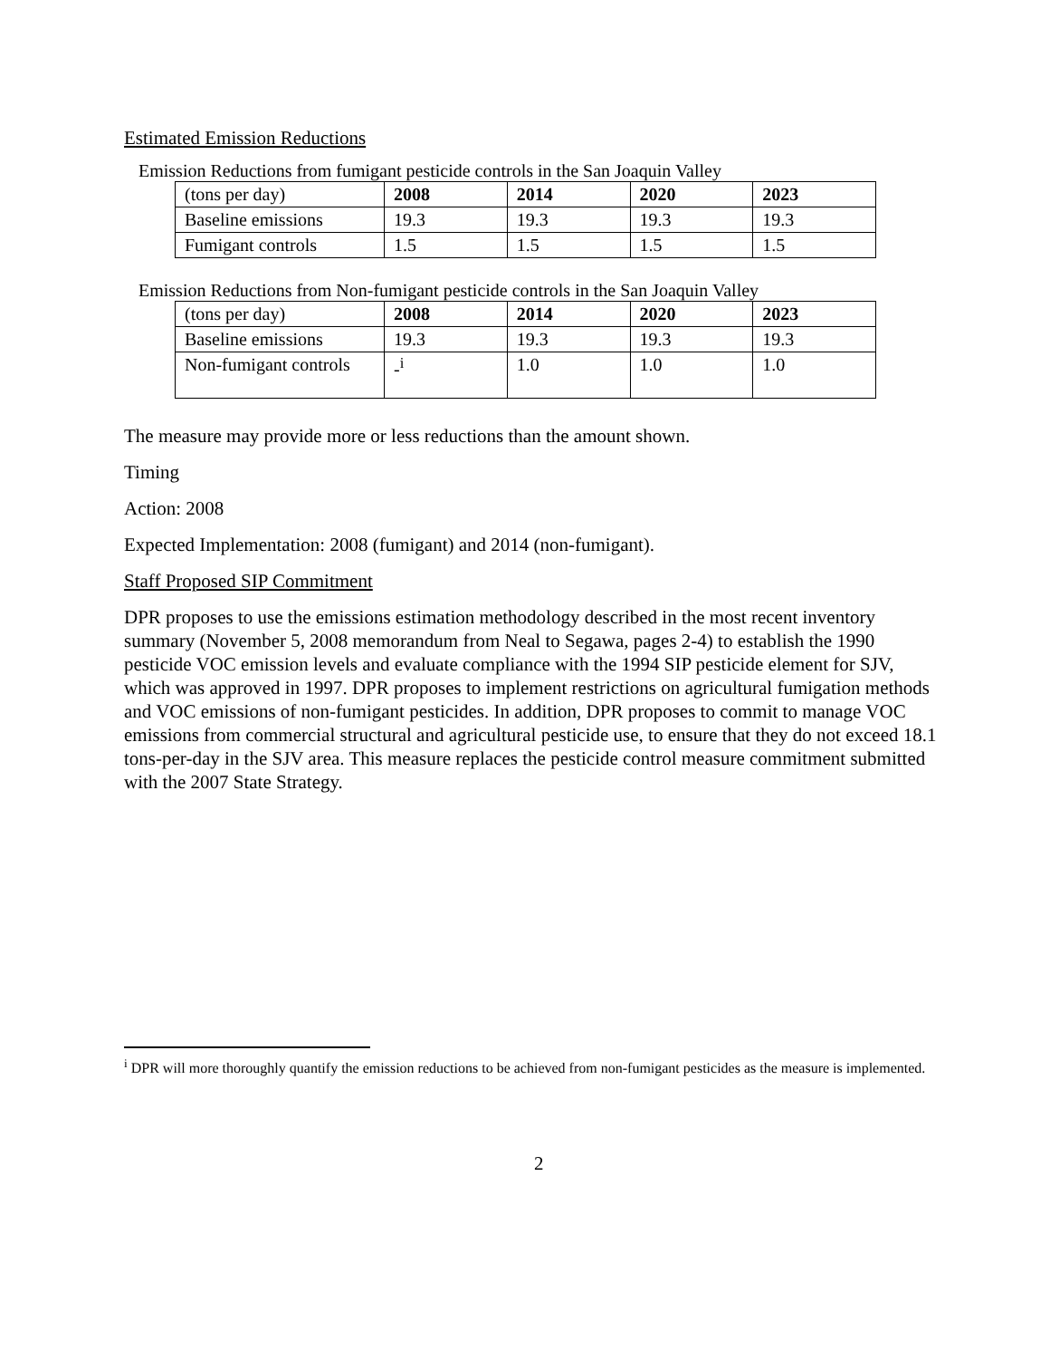Estimated Emission Reductions
Emission Reductions from fumigant pesticide controls in the San Joaquin Valley
| (tons per day) | 2008 | 2014 | 2020 | 2023 |
| Baseline emissions | 19.3 | 19.3 | 19.3 | 19.3 |
| Fumigant controls | 1.5 | 1.5 | 1.5 | 1.5 |
Emission Reductions from Non-fumigant pesticide controls in the San Joaquin Valley
| (tons per day) | 2008 | 2014 | 2020 | 2023 |
| Baseline emissions | 19.3 | 19.3 | 19.3 | 19.3 |
| Non-fumigant controls | -<sup>i</sup> | 1.0 | 1.0 | 1.0 |
The measure may provide more or less reductions than the amount shown.
Timing
Action: 2008
Expected Implementation: 2008 (fumigant) and 2014 (non-fumigant).
Staff Proposed SIP Commitment
DPR proposes to use the emissions estimation methodology described in the most recent inventory summary (November 5, 2008 memorandum from Neal to Segawa, pages 2-4) to establish the 1990 pesticide VOC emission levels and evaluate compliance with the 1994 SIP pesticide element for SJV, which was approved in 1997. DPR proposes to implement restrictions on agricultural fumigation methods and VOC emissions of non-fumigant pesticides. In addition, DPR proposes to commit to manage VOC emissions from commercial structural and agricultural pesticide use, to ensure that they do not exceed 18.1 tons-per-day in the SJV area. This measure replaces the pesticide control measure commitment submitted with the 2007 State Strategy.
<sup>i</sup> DPR will more thoroughly quantify the emission reductions to be achieved from non-fumigant pesticides as the measure is implemented.
2